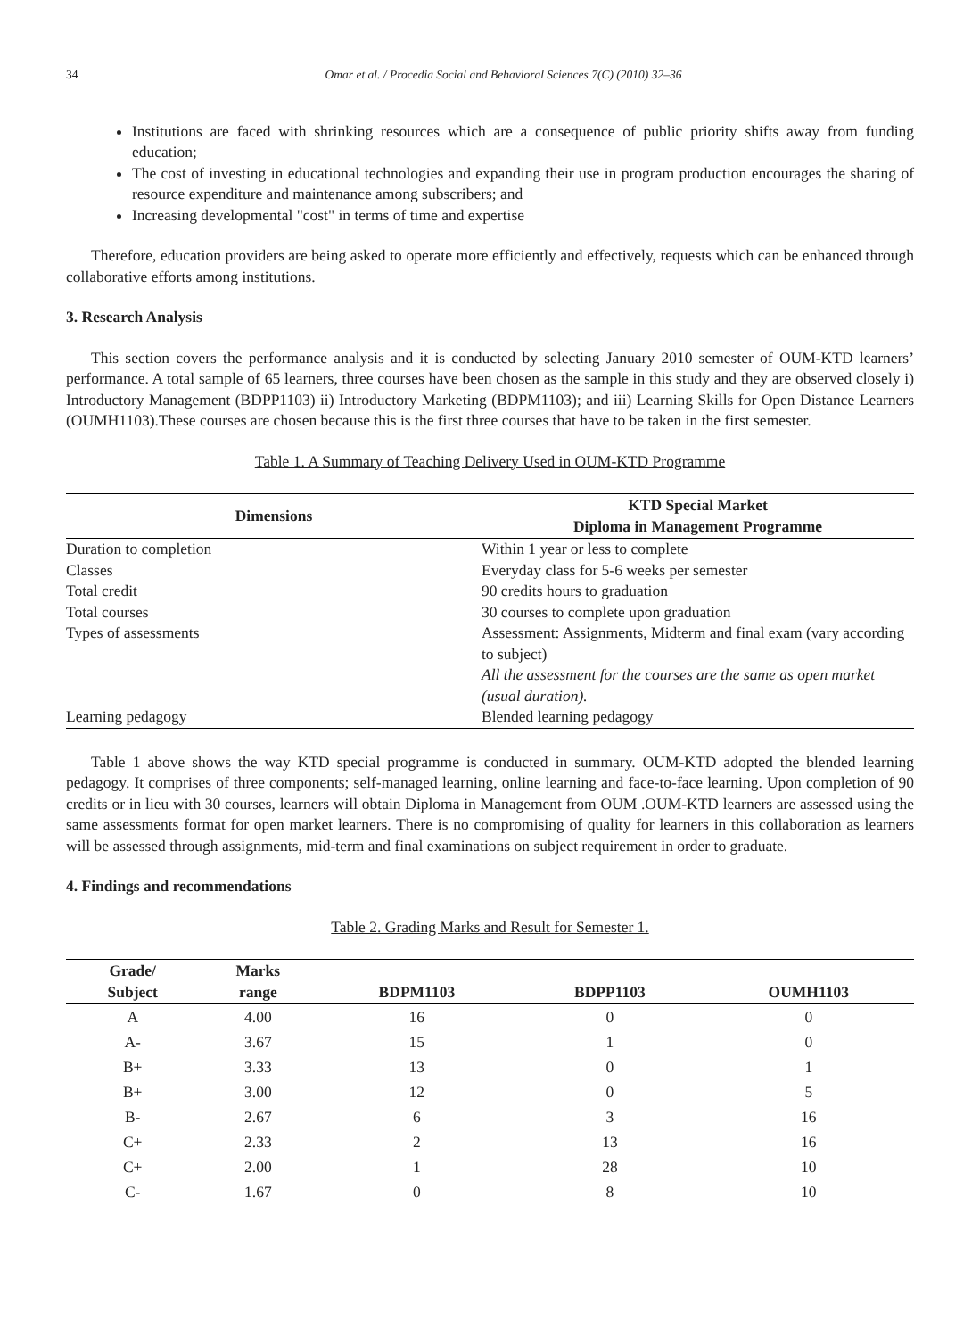34 Omar et al. / Procedia Social and Behavioral Sciences 7(C) (2010) 32–36
Institutions are faced with shrinking resources which are a consequence of public priority shifts away from funding education;
The cost of investing in educational technologies and expanding their use in program production encourages the sharing of resource expenditure and maintenance among subscribers; and
Increasing developmental "cost" in terms of time and expertise
Therefore, education providers are being asked to operate more efficiently and effectively, requests which can be enhanced through collaborative efforts among institutions.
3. Research Analysis
This section covers the performance analysis and it is conducted by selecting January 2010 semester of OUM-KTD learners’ performance. A total sample of 65 learners, three courses have been chosen as the sample in this study and they are observed closely i) Introductory Management (BDPP1103) ii) Introductory Marketing (BDPM1103); and iii) Learning Skills for Open Distance Learners (OUMH1103).These courses are chosen because this is the first three courses that have to be taken in the first semester.
Table 1. A Summary of Teaching Delivery Used in OUM-KTD Programme
| Dimensions | KTD Special Market Diploma in Management Programme |
| --- | --- |
| Duration to completion | Within 1 year or less to complete |
| Classes | Everyday class for 5-6 weeks per semester |
| Total credit | 90 credits hours to graduation |
| Total courses | 30 courses to complete upon graduation |
| Types of assessments | Assessment: Assignments, Midterm and final exam (vary according to subject) All the assessment for the courses are the same as open market (usual duration). |
| Learning pedagogy | Blended learning pedagogy |
Table 1 above shows the way KTD special programme is conducted in summary. OUM-KTD adopted the blended learning pedagogy. It comprises of three components; self-managed learning, online learning and face-to-face learning. Upon completion of 90 credits or in lieu with 30 courses, learners will obtain Diploma in Management from OUM .OUM-KTD learners are assessed using the same assessments format for open market learners. There is no compromising of quality for learners in this collaboration as learners will be assessed through assignments, mid-term and final examinations on subject requirement in order to graduate.
4. Findings and recommendations
Table 2. Grading Marks and Result for Semester 1.
| Grade/ Subject | Marks range | BDPM1103 | BDPP1103 | OUMH1103 |
| --- | --- | --- | --- | --- |
| A | 4.00 | 16 | 0 | 0 |
| A- | 3.67 | 15 | 1 | 0 |
| B+ | 3.33 | 13 | 0 | 1 |
| B+ | 3.00 | 12 | 0 | 5 |
| B- | 2.67 | 6 | 3 | 16 |
| C+ | 2.33 | 2 | 13 | 16 |
| C+ | 2.00 | 1 | 28 | 10 |
| C- | 1.67 | 0 | 8 | 10 |